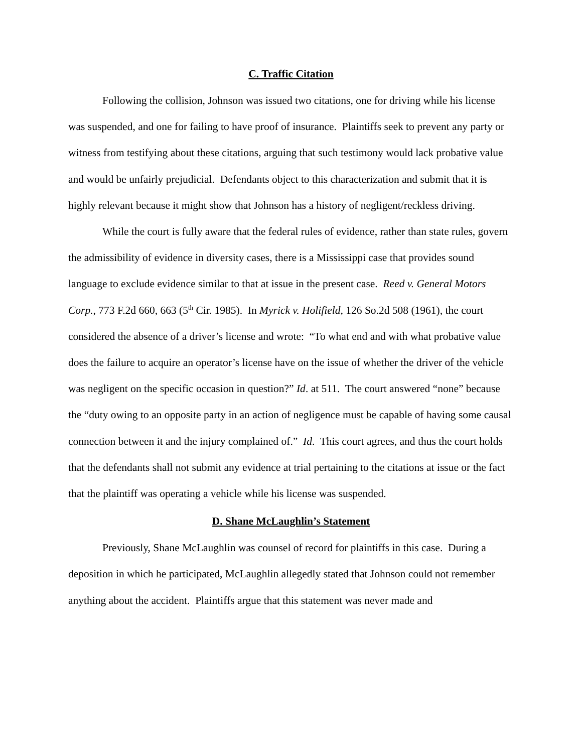C. Traffic Citation
Following the collision, Johnson was issued two citations, one for driving while his license was suspended, and one for failing to have proof of insurance. Plaintiffs seek to prevent any party or witness from testifying about these citations, arguing that such testimony would lack probative value and would be unfairly prejudicial. Defendants object to this characterization and submit that it is highly relevant because it might show that Johnson has a history of negligent/reckless driving.
While the court is fully aware that the federal rules of evidence, rather than state rules, govern the admissibility of evidence in diversity cases, there is a Mississippi case that provides sound language to exclude evidence similar to that at issue in the present case. Reed v. General Motors Corp., 773 F.2d 660, 663 (5<sup>th</sup> Cir. 1985). In Myrick v. Holifield, 126 So.2d 508 (1961), the court considered the absence of a driver’s license and wrote: “To what end and with what probative value does the failure to acquire an operator’s license have on the issue of whether the driver of the vehicle was negligent on the specific occasion in question?” Id. at 511. The court answered “none” because the “duty owing to an opposite party in an action of negligence must be capable of having some causal connection between it and the injury complained of.” Id. This court agrees, and thus the court holds that the defendants shall not submit any evidence at trial pertaining to the citations at issue or the fact that the plaintiff was operating a vehicle while his license was suspended.
D. Shane McLaughlin’s Statement
Previously, Shane McLaughlin was counsel of record for plaintiffs in this case. During a deposition in which he participated, McLaughlin allegedly stated that Johnson could not remember anything about the accident. Plaintiffs argue that this statement was never made and